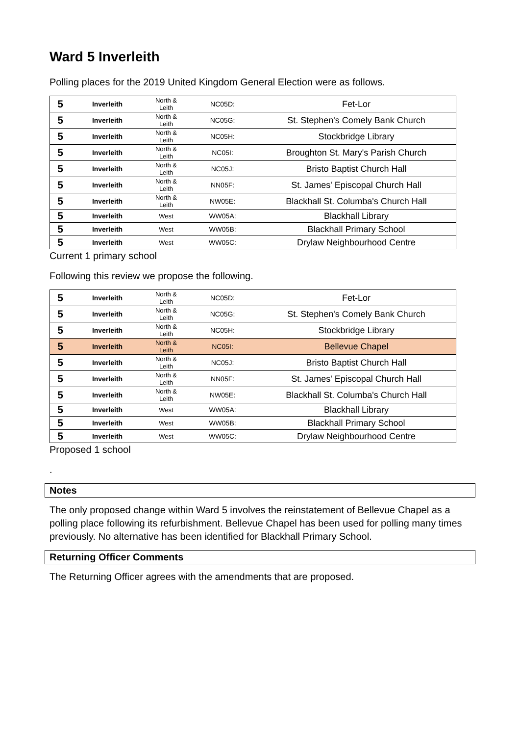Ward 5 Inverleith
Polling places for the 2019 United Kingdom General Election were as follows.
| 5 | Inverleith | North & Leith | NC05D: | Fet-Lor |
| 5 | Inverleith | North & Leith | NC05G: | St. Stephen's Comely Bank Church |
| 5 | Inverleith | North & Leith | NC05H: | Stockbridge Library |
| 5 | Inverleith | North & Leith | NC05I: | Broughton St. Mary's Parish Church |
| 5 | Inverleith | North & Leith | NC05J: | Bristo Baptist Church Hall |
| 5 | Inverleith | North & Leith | NN05F: | St. James' Episcopal Church Hall |
| 5 | Inverleith | North & Leith | NW05E: | Blackhall St. Columba's Church Hall |
| 5 | Inverleith | West | WW05A: | Blackhall Library |
| 5 | Inverleith | West | WW05B: | Blackhall Primary School |
| 5 | Inverleith | West | WW05C: | Drylaw Neighbourhood Centre |
Current 1 primary school
Following this review we propose the following.
| 5 | Inverleith | North & Leith | NC05D: | Fet-Lor |
| 5 | Inverleith | North & Leith | NC05G: | St. Stephen's Comely Bank Church |
| 5 | Inverleith | North & Leith | NC05H: | Stockbridge Library |
| 5 | Inverleith | North & Leith | NC05I: | Bellevue Chapel |
| 5 | Inverleith | North & Leith | NC05J: | Bristo Baptist Church Hall |
| 5 | Inverleith | North & Leith | NN05F: | St. James' Episcopal Church Hall |
| 5 | Inverleith | North & Leith | NW05E: | Blackhall St. Columba's Church Hall |
| 5 | Inverleith | West | WW05A: | Blackhall Library |
| 5 | Inverleith | West | WW05B: | Blackhall Primary School |
| 5 | Inverleith | West | WW05C: | Drylaw Neighbourhood Centre |
Proposed 1 school
.
Notes
The only proposed change within Ward 5 involves the reinstatement of Bellevue Chapel as a polling place following its refurbishment. Bellevue Chapel has been used for polling many times previously. No alternative has been identified for Blackhall Primary School.
Returning Officer Comments
The Returning Officer agrees with the amendments that are proposed.